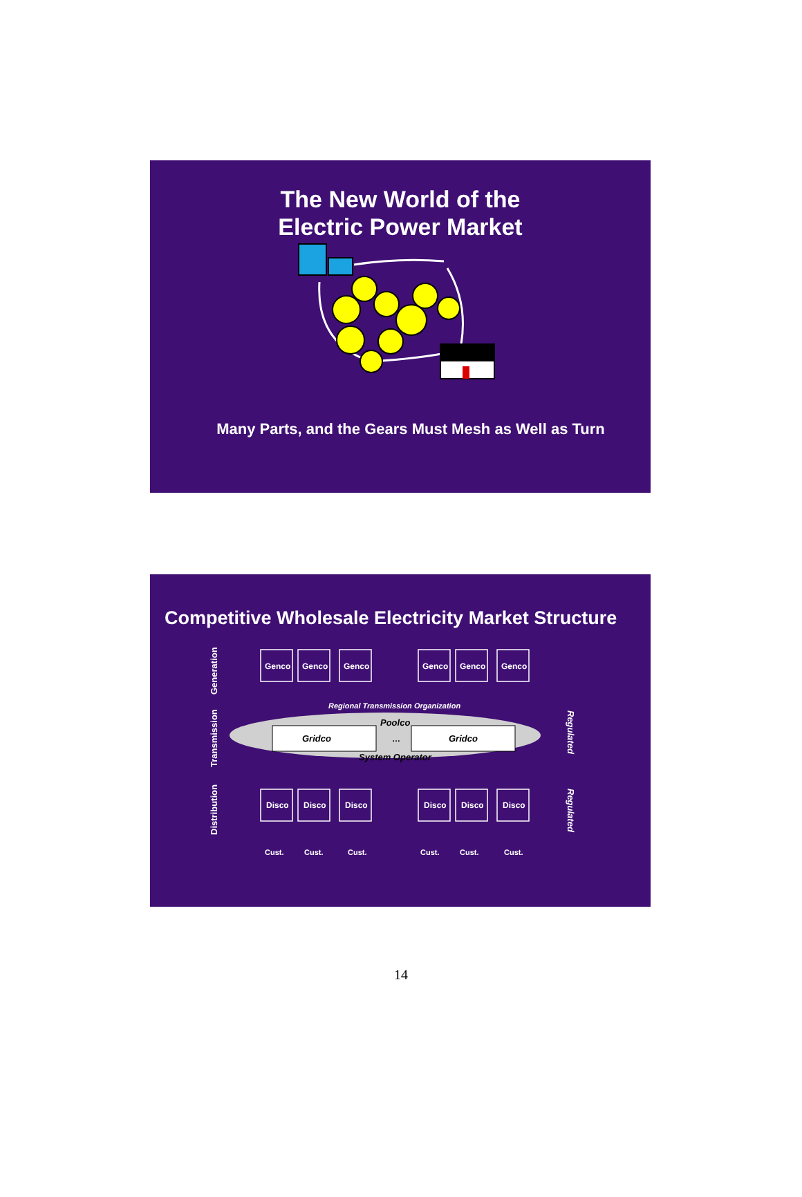The New World of the
Electric Power Market
Many Parts, and the Gears Must Mesh as Well as Turn
Competitive Wholesale Electricity Market Structure
Generation
Transmission
Distribution
Genco
Genco
Genco
Genco
Genco
Genco
Regional Transmission Organization
Gridco
Gridco
Poolco
…
System Operator
Regulated
Regulated
Disco
Disco
Disco
Disco
Disco
Disco
Cust.
Cust.
Cust.
Cust.
Cust.
Cust.
14